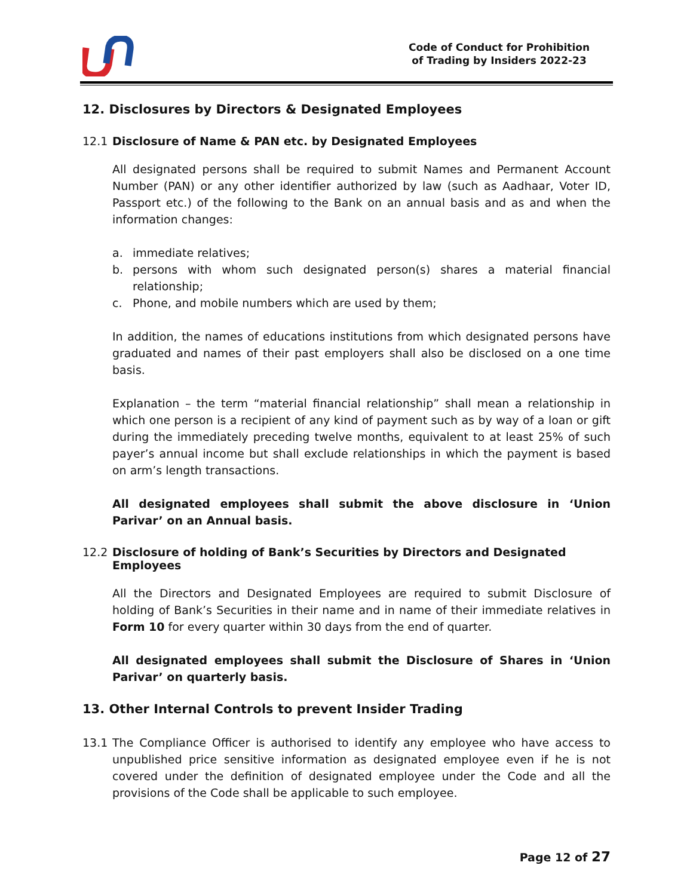Code of Conduct for Prohibition
of Trading by Insiders 2022-23
12. Disclosures by Directors & Designated Employees
12.1 Disclosure of Name & PAN etc. by Designated Employees
All designated persons shall be required to submit Names and Permanent Account Number (PAN) or any other identifier authorized by law (such as Aadhaar, Voter ID, Passport etc.) of the following to the Bank on an annual basis and as and when the information changes:
a. immediate relatives;
b. persons with whom such designated person(s) shares a material financial relationship;
c. Phone, and mobile numbers which are used by them;
In addition, the names of educations institutions from which designated persons have graduated and names of their past employers shall also be disclosed on a one time basis.
Explanation – the term “material financial relationship” shall mean a relationship in which one person is a recipient of any kind of payment such as by way of a loan or gift during the immediately preceding twelve months, equivalent to at least 25% of such payer’s annual income but shall exclude relationships in which the payment is based on arm’s length transactions.
All designated employees shall submit the above disclosure in ‘Union Parivar’ on an Annual basis.
12.2 Disclosure of holding of Bank’s Securities by Directors and Designated Employees
All the Directors and Designated Employees are required to submit Disclosure of holding of Bank’s Securities in their name and in name of their immediate relatives in Form 10 for every quarter within 30 days from the end of quarter.
All designated employees shall submit the Disclosure of Shares in ‘Union Parivar’ on quarterly basis.
13. Other Internal Controls to prevent Insider Trading
13.1 The Compliance Officer is authorised to identify any employee who have access to unpublished price sensitive information as designated employee even if he is not covered under the definition of designated employee under the Code and all the provisions of the Code shall be applicable to such employee.
Page 12 of 27